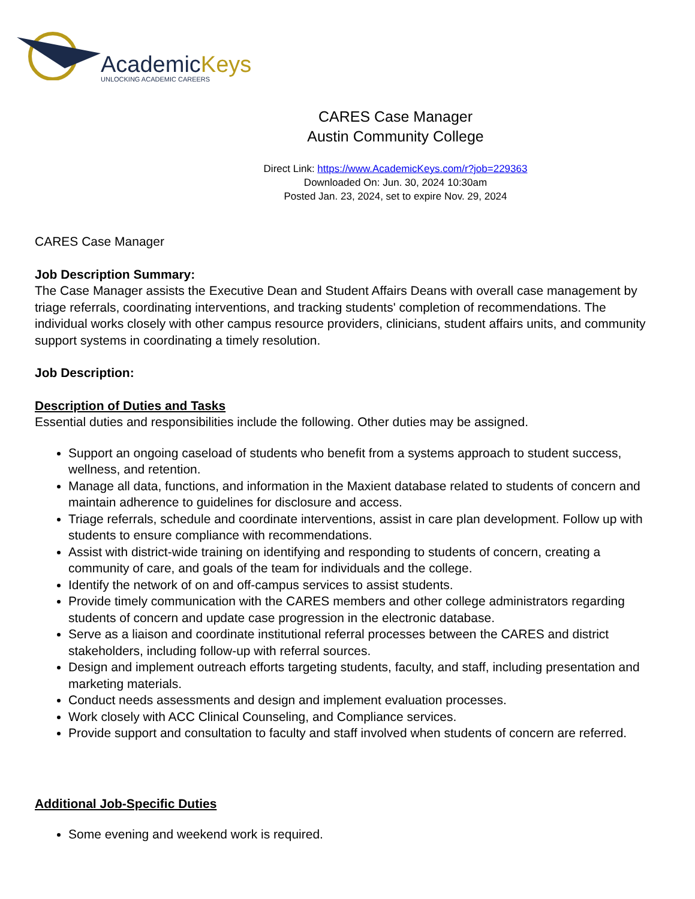AcademicKeys
UNLOCKING ACADEMIC CAREERS
CARES Case Manager
Austin Community College
Direct Link: https://www.AcademicKeys.com/r?job=229363
Downloaded On: Jun. 30, 2024 10:30am
Posted Jan. 23, 2024, set to expire Nov. 29, 2024
CARES Case Manager
Job Description Summary:
The Case Manager assists the Executive Dean and Student Affairs Deans with overall case management by triage referrals, coordinating interventions, and tracking students' completion of recommendations. The individual works closely with other campus resource providers, clinicians, student affairs units, and community support systems in coordinating a timely resolution.
Job Description:
Description of Duties and Tasks
Essential duties and responsibilities include the following. Other duties may be assigned.
Support an ongoing caseload of students who benefit from a systems approach to student success, wellness, and retention.
Manage all data, functions, and information in the Maxient database related to students of concern and maintain adherence to guidelines for disclosure and access.
Triage referrals, schedule and coordinate interventions, assist in care plan development. Follow up with students to ensure compliance with recommendations.
Assist with district-wide training on identifying and responding to students of concern, creating a community of care, and goals of the team for individuals and the college.
Identify the network of on and off-campus services to assist students.
Provide timely communication with the CARES members and other college administrators regarding students of concern and update case progression in the electronic database.
Serve as a liaison and coordinate institutional referral processes between the CARES and district stakeholders, including follow-up with referral sources.
Design and implement outreach efforts targeting students, faculty, and staff, including presentation and marketing materials.
Conduct needs assessments and design and implement evaluation processes.
Work closely with ACC Clinical Counseling, and Compliance services.
Provide support and consultation to faculty and staff involved when students of concern are referred.
Additional Job-Specific Duties
Some evening and weekend work is required.